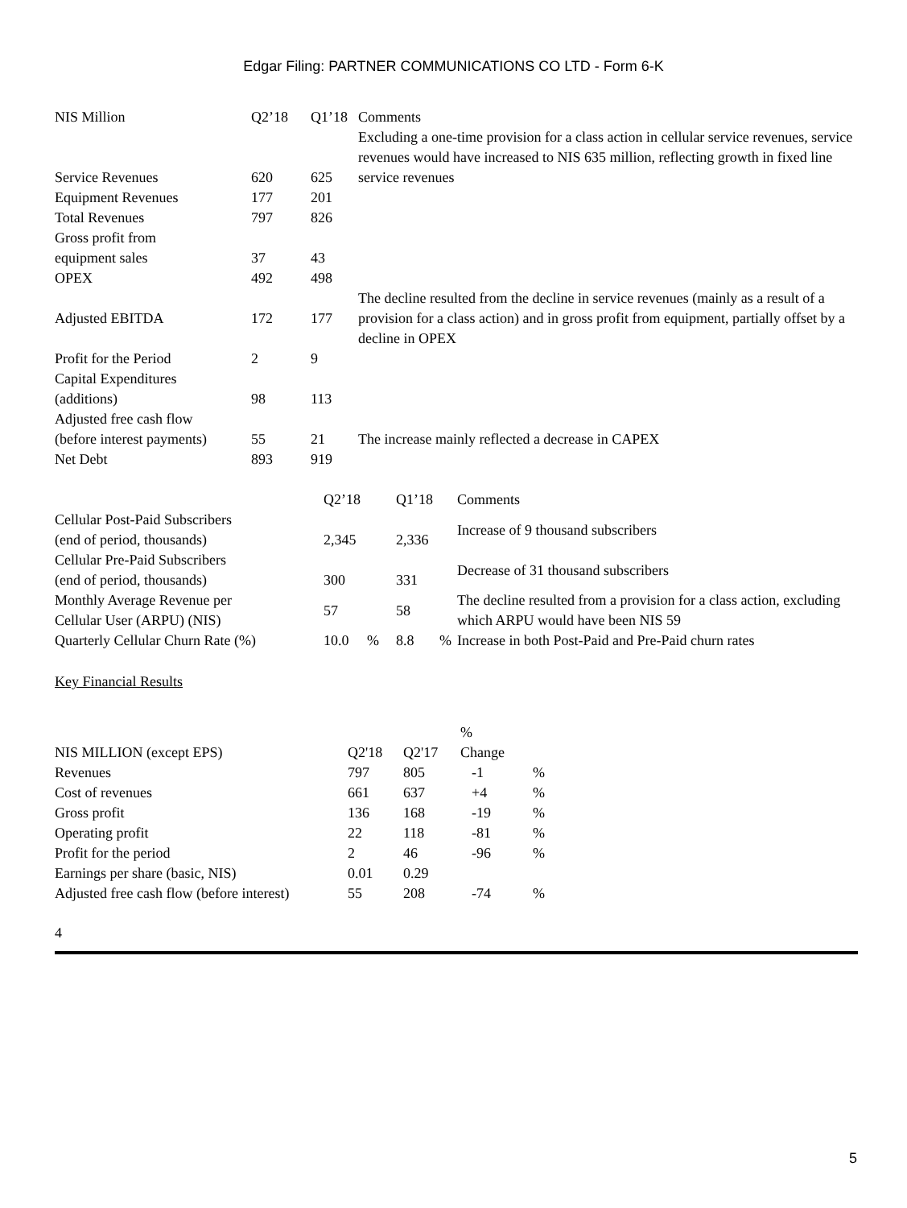Edgar Filing: PARTNER COMMUNICATIONS CO LTD - Form 6-K
| NIS Million | Q2’18 | Q1’18 | Comments |
| --- | --- | --- | --- |
| Service Revenues | 620 | 625 | Excluding a one-time provision for a class action in cellular service revenues, service revenues would have increased to NIS 635 million, reflecting growth in fixed line service revenues |
| Equipment Revenues | 177 | 201 | |
| Total Revenues | 797 | 826 | |
| Gross profit from equipment sales | 37 | 43 | |
| OPEX | 492 | 498 | |
| Adjusted EBITDA | 172 | 177 | The decline resulted from the decline in service revenues (mainly as a result of a provision for a class action) and in gross profit from equipment, partially offset by a decline in OPEX |
| Profit for the Period | 2 | 9 | |
| Capital Expenditures (additions) | 98 | 113 | |
| Adjusted free cash flow (before interest payments) | 55 | 21 | The increase mainly reflected a decrease in CAPEX |
| Net Debt | 893 | 919 | |
| | Q2’18 | | Q1’18 | | Comments |
| --- | --- | --- | --- | --- | --- |
| Cellular Post-Paid Subscribers (end of period, thousands) | 2,345 | | 2,336 | | Increase of 9 thousand subscribers |
| Cellular Pre-Paid Subscribers (end of period, thousands) | 300 | | 331 | | Decrease of 31 thousand subscribers |
| Monthly Average Revenue per Cellular User (ARPU) (NIS) | 57 | | 58 | | The decline resulted from a provision for a class action, excluding which ARPU would have been NIS 59 |
| Quarterly Cellular Churn Rate (%) | 10.0 | % | 8.8 | % | Increase in both Post-Paid and Pre-Paid churn rates |
Key Financial Results
| NIS MILLION (except EPS) | Q2'18 | Q2'17 | % Change | |
| --- | --- | --- | --- | --- |
| Revenues | 797 | 805 | -1 | % |
| Cost of revenues | 661 | 637 | +4 | % |
| Gross profit | 136 | 168 | -19 | % |
| Operating profit | 22 | 118 | -81 | % |
| Profit for the period | 2 | 46 | -96 | % |
| Earnings per share (basic, NIS) | 0.01 | 0.29 | | |
| Adjusted free cash flow (before interest) | 55 | 208 | -74 | % |
4
5